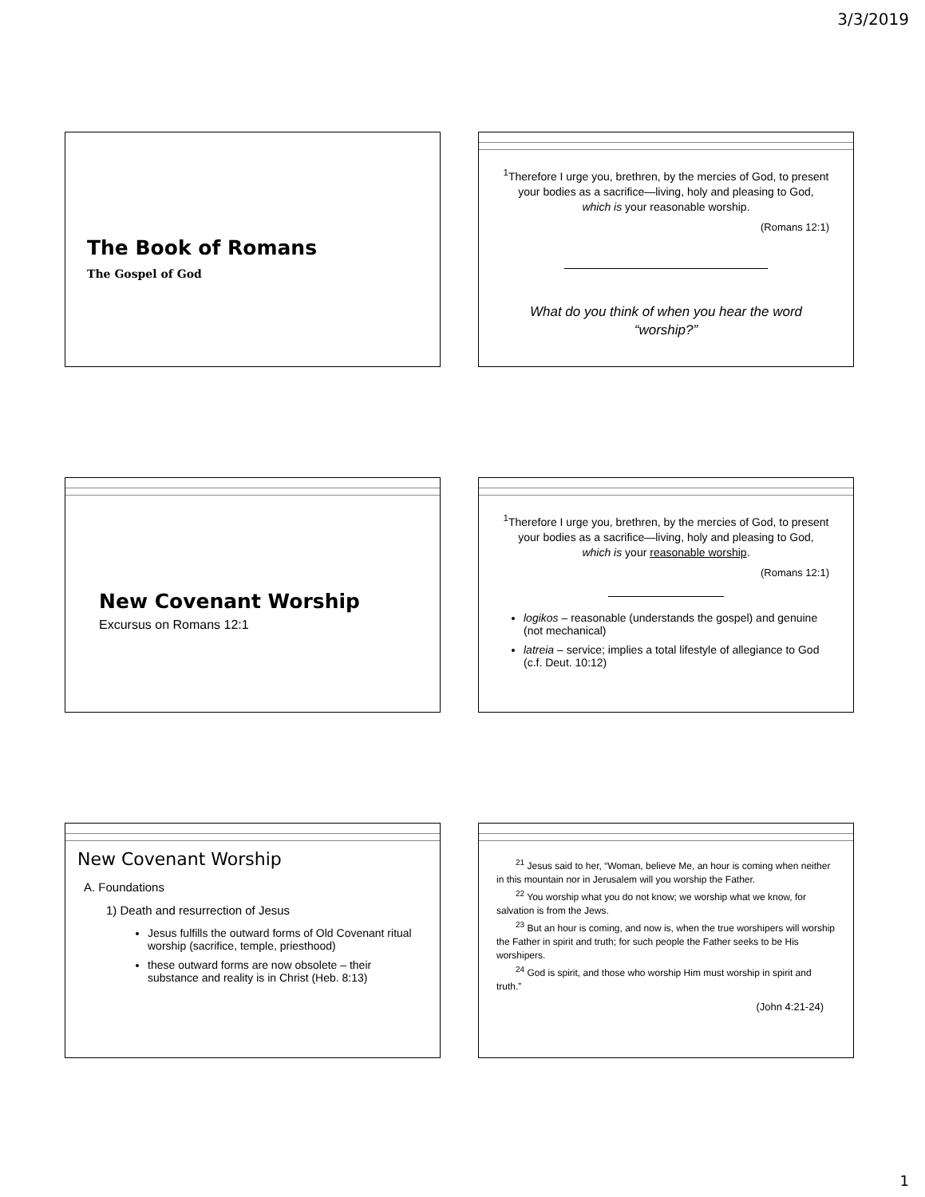3/3/2019
The Book of Romans
The Gospel of God
<sup>1</sup> Therefore I urge you, brethren, by the mercies of God, to present your bodies as a sacrifice—living, holy and pleasing to God, which is your reasonable worship.
(Romans 12:1)
What do you think of when you hear the word “worship?”
New Covenant Worship
Excursus on Romans 12:1
<sup>1</sup> Therefore I urge you, brethren, by the mercies of God, to present your bodies as a sacrifice—living, holy and pleasing to God, which is your reasonable worship.
(Romans 12:1)
logikos – reasonable (understands the gospel) and genuine (not mechanical)
latreia – service; implies a total lifestyle of allegiance to God (c.f. Deut. 10:12)
New Covenant Worship
A. Foundations
1) Death and resurrection of Jesus
Jesus fulfills the outward forms of Old Covenant ritual worship (sacrifice, temple, priesthood)
these outward forms are now obsolete – their substance and reality is in Christ (Heb. 8:13)
<sup>21</sup> Jesus said to her, “Woman, believe Me, an hour is coming when neither in this mountain nor in Jerusalem will you worship the Father.
<sup>22</sup> You worship what you do not know; we worship what we know, for salvation is from the Jews.
<sup>23</sup> But an hour is coming, and now is, when the true worshipers will worship the Father in spirit and truth; for such people the Father seeks to be His worshipers.
<sup>24</sup> God is spirit, and those who worship Him must worship in spirit and truth.”
(John 4:21-24)
1